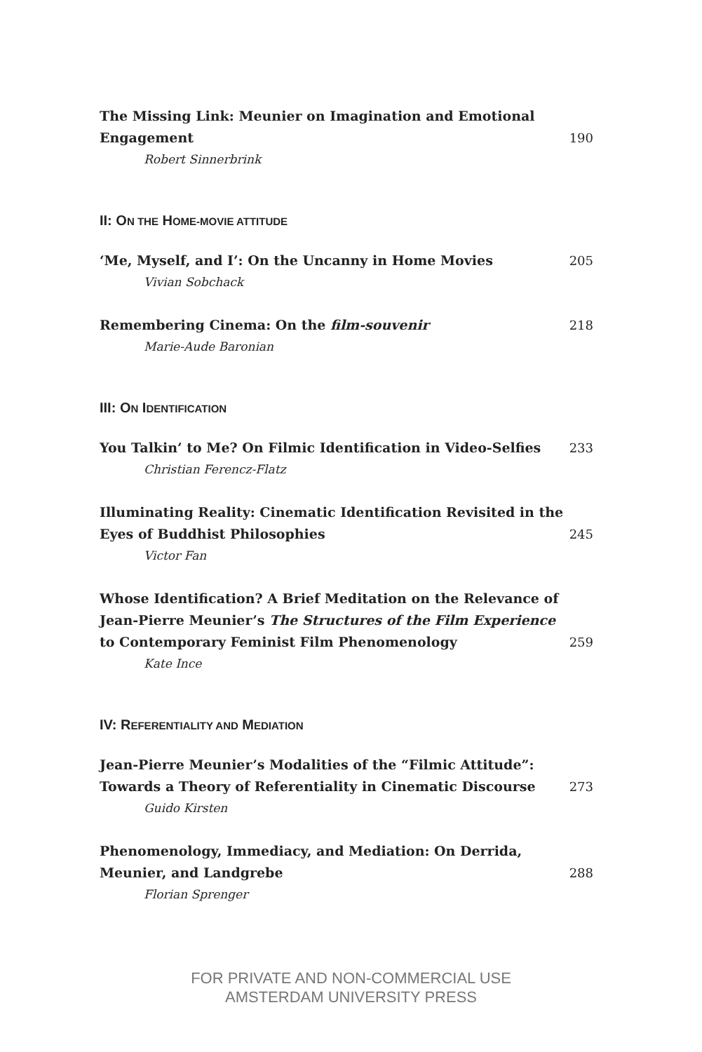The Missing Link: Meunier on Imagination and Emotional Engagement
Robert Sinnerbrink
190
II: ON THE HOME-MOVIE ATTITUDE
‘Me, Myself, and I’: On the Uncanny in Home Movies
Vivian Sobchack
205
Remembering Cinema: On the film-souvenir
Marie-Aude Baronian
218
III: ON IDENTIFICATION
You Talkin’ to Me? On Filmic Identification in Video-Selfies
Christian Ferencz-Flatz
233
Illuminating Reality: Cinematic Identification Revisited in the Eyes of Buddhist Philosophies
Victor Fan
245
Whose Identification? A Brief Meditation on the Relevance of Jean-Pierre Meunier’s The Structures of the Film Experience to Contemporary Feminist Film Phenomenology
Kate Ince
259
IV: REFERENTIALITY AND MEDIATION
Jean-Pierre Meunier’s Modalities of the “Filmic Attitude”: Towards a Theory of Referentiality in Cinematic Discourse
Guido Kirsten
273
Phenomenology, Immediacy, and Mediation: On Derrida, Meunier, and Landgrebe
Florian Sprenger
288
FOR PRIVATE AND NON-COMMERCIAL USE
AMSTERDAM UNIVERSITY PRESS